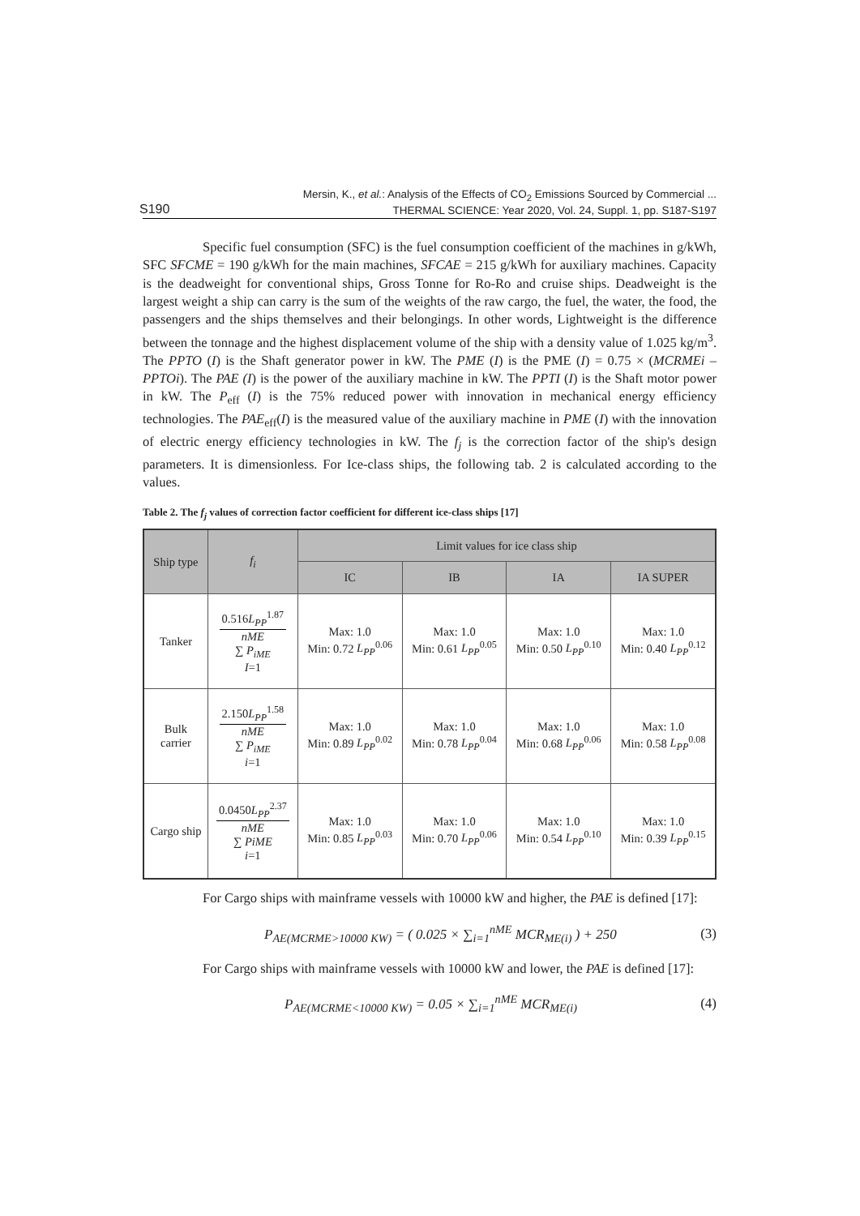S190
Mersin, K., et al.: Analysis of the Effects of CO<sub>2</sub> Emissions Sourced by Commercial ...
THERMAL SCIENCE: Year 2020, Vol. 24, Suppl. 1, pp. S187-S197
Specific fuel consumption (SFC) is the fuel consumption coefficient of the machines in g/kWh, SFC SFCME = 190 g/kWh for the main machines, SFCAE = 215 g/kWh for auxiliary machines. Capacity is the deadweight for conventional ships, Gross Tonne for Ro-Ro and cruise ships. Deadweight is the largest weight a ship can carry is the sum of the weights of the raw cargo, the fuel, the water, the food, the passengers and the ships themselves and their belongings. In other words, Lightweight is the difference between the tonnage and the highest displacement volume of the ship with a density value of 1.025 kg/m<sup>3</sup>. The PPTO (I) is the Shaft generator power in kW. The PME (I) is the PME (I) = 0.75 × (MCRMEi – PPTOi). The PAE (I) is the power of the auxiliary machine in kW. The PPTI (I) is the Shaft motor power in kW. The P<sub>eff</sub> (I) is the 75% reduced power with innovation in mechanical energy efficiency technologies. The PAE<sub>eff</sub>(I) is the measured value of the auxiliary machine in PME (I) with the innovation of electric energy efficiency technologies in kW. The f<sub>j</sub> is the correction factor of the ship's design parameters. It is dimensionless. For Ice-class ships, the following tab. 2 is calculated according to the values.
Table 2. The f<sub>j</sub> values of correction factor coefficient for different ice-class ships [17]
| Ship type | f<sub>i</sub> | Limit values for ice class ship | | | |
| --- | --- | --- | --- | --- | --- |
| | | IC | IB | IA | IA SUPER |
| Tanker | 0.516 L<sub>PP</sub><sup>1.87</sup> nME ∑ P<sub>iME</sub> I =1 | Max: 1.0 Min: 0.72 L<sub>PP</sub><sup>0.06</sup> | Max: 1.0 Min: 0.61 L<sub>PP</sub><sup>0.05</sup> | Max: 1.0 Min: 0.50 L<sub>PP</sub><sup>0.10</sup> | Max: 1.0 Min: 0.40 L<sub>PP</sub><sup>0.12</sup> |
| Bulk carrier | 2.150 L<sub>PP</sub><sup>1.58</sup> nME ∑ P<sub>iME</sub> i =1 | Max: 1.0 Min: 0.89 L<sub>PP</sub><sup>0.02</sup> | Max: 1.0 Min: 0.78 L<sub>PP</sub><sup>0.04</sup> | Max: 1.0 Min: 0.68 L<sub>PP</sub><sup>0.06</sup> | Max: 1.0 Min: 0.58 L<sub>PP</sub><sup>0.08</sup> |
| Cargo ship | 0.0450 L<sub>PP</sub><sup>2.37</sup> nME ∑ PiME i =1 | Max: 1.0 Min: 0.85 L<sub>PP</sub><sup>0.03</sup> | Max: 1.0 Min: 0.70 L<sub>PP</sub><sup>0.06</sup> | Max: 1.0 Min: 0.54 L<sub>PP</sub><sup>0.10</sup> | Max: 1.0 Min: 0.39 L<sub>PP</sub><sup>0.15</sup> |
For Cargo ships with mainframe vessels with 10000 kW and higher, the PAE is defined [17]:
P<sub>AE(MCRME>10000 KW)</sub> = ( 0.025 × ∑<sub>i=1</sub><sup>nME</sup> MCR<sub>ME(i)</sub> ) + 250 (3)
For Cargo ships with mainframe vessels with 10000 kW and lower, the PAE is defined [17]:
P<sub>AE(MCRME<10000 KW)</sub> = 0.05 × ∑<sub>i=1</sub><sup>nME</sup> MCR<sub>ME(i)</sub> (4)